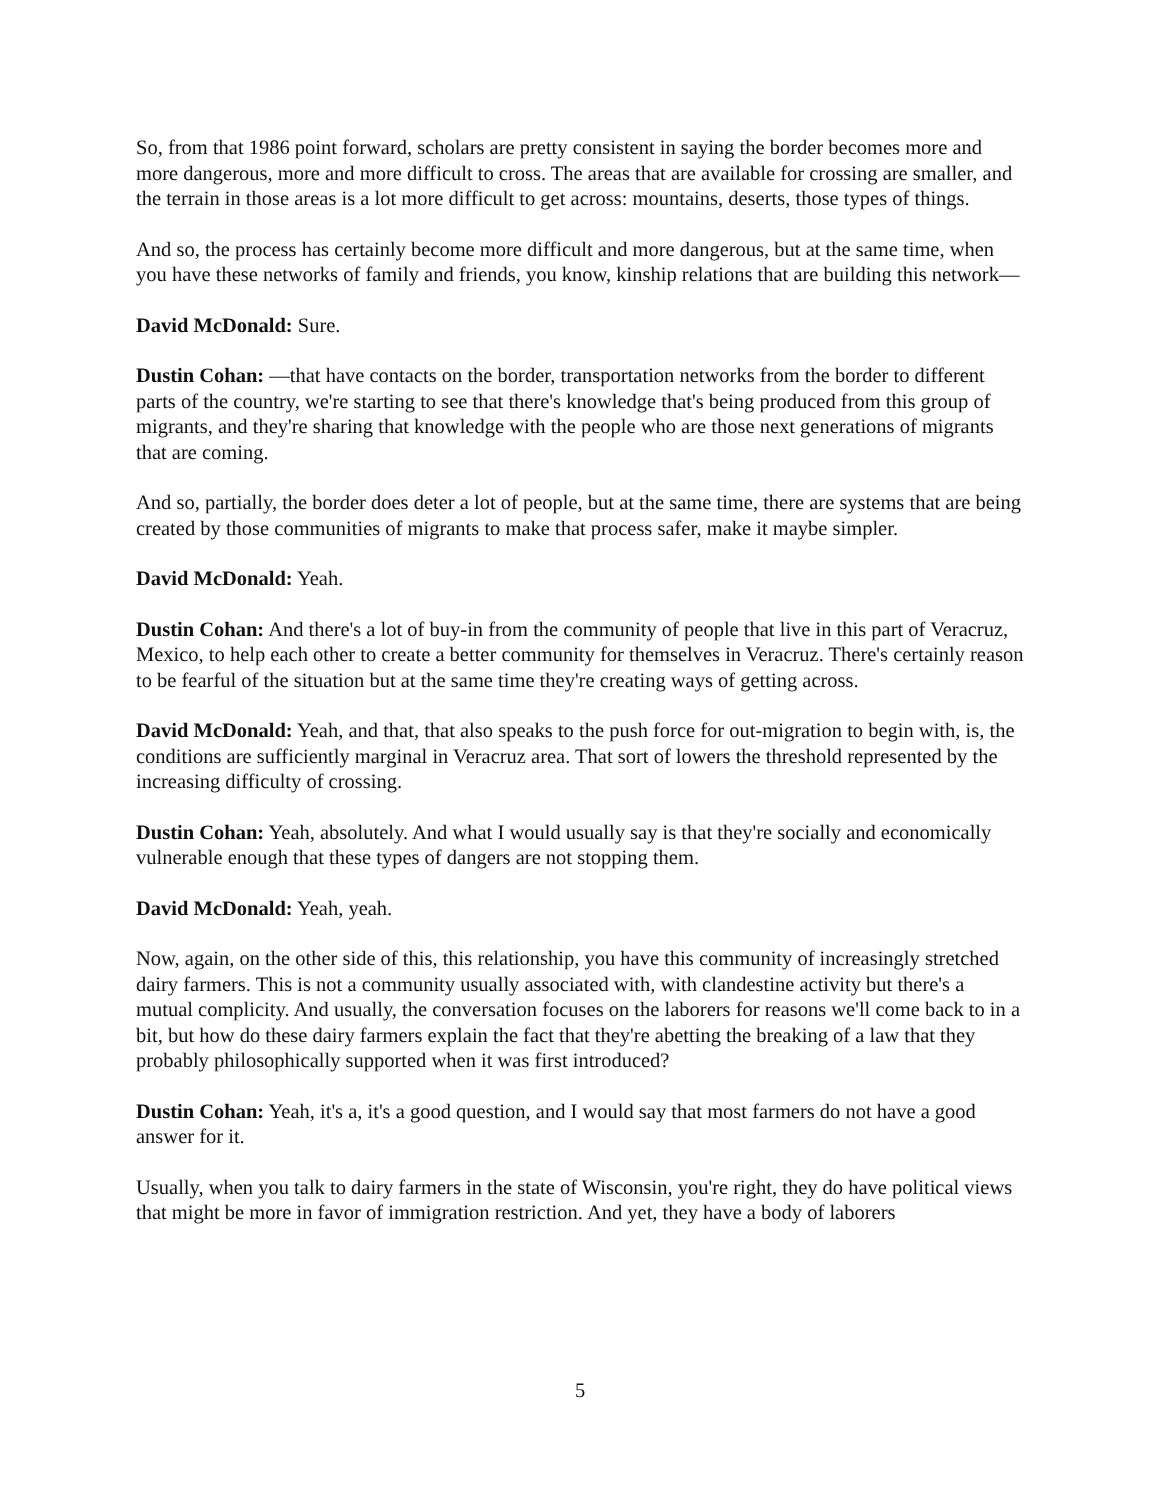So, from that 1986 point forward, scholars are pretty consistent in saying the border becomes more and more dangerous, more and more difficult to cross. The areas that are available for crossing are smaller, and the terrain in those areas is a lot more difficult to get across: mountains, deserts, those types of things.
And so, the process has certainly become more difficult and more dangerous, but at the same time, when you have these networks of family and friends, you know, kinship relations that are building this network—
David McDonald: Sure.
Dustin Cohan: —that have contacts on the border, transportation networks from the border to different parts of the country, we're starting to see that there's knowledge that's being produced from this group of migrants, and they're sharing that knowledge with the people who are those next generations of migrants that are coming.
And so, partially, the border does deter a lot of people, but at the same time, there are systems that are being created by those communities of migrants to make that process safer, make it maybe simpler.
David McDonald: Yeah.
Dustin Cohan: And there's a lot of buy-in from the community of people that live in this part of Veracruz, Mexico, to help each other to create a better community for themselves in Veracruz. There's certainly reason to be fearful of the situation but at the same time they're creating ways of getting across.
David McDonald: Yeah, and that, that also speaks to the push force for out-migration to begin with, is, the conditions are sufficiently marginal in Veracruz area. That sort of lowers the threshold represented by the increasing difficulty of crossing.
Dustin Cohan: Yeah, absolutely. And what I would usually say is that they're socially and economically vulnerable enough that these types of dangers are not stopping them.
David McDonald: Yeah, yeah.
Now, again, on the other side of this, this relationship, you have this community of increasingly stretched dairy farmers. This is not a community usually associated with, with clandestine activity but there's a mutual complicity. And usually, the conversation focuses on the laborers for reasons we'll come back to in a bit, but how do these dairy farmers explain the fact that they're abetting the breaking of a law that they probably philosophically supported when it was first introduced?
Dustin Cohan: Yeah, it's a, it's a good question, and I would say that most farmers do not have a good answer for it.
Usually, when you talk to dairy farmers in the state of Wisconsin, you're right, they do have political views that might be more in favor of immigration restriction. And yet, they have a body of laborers
5